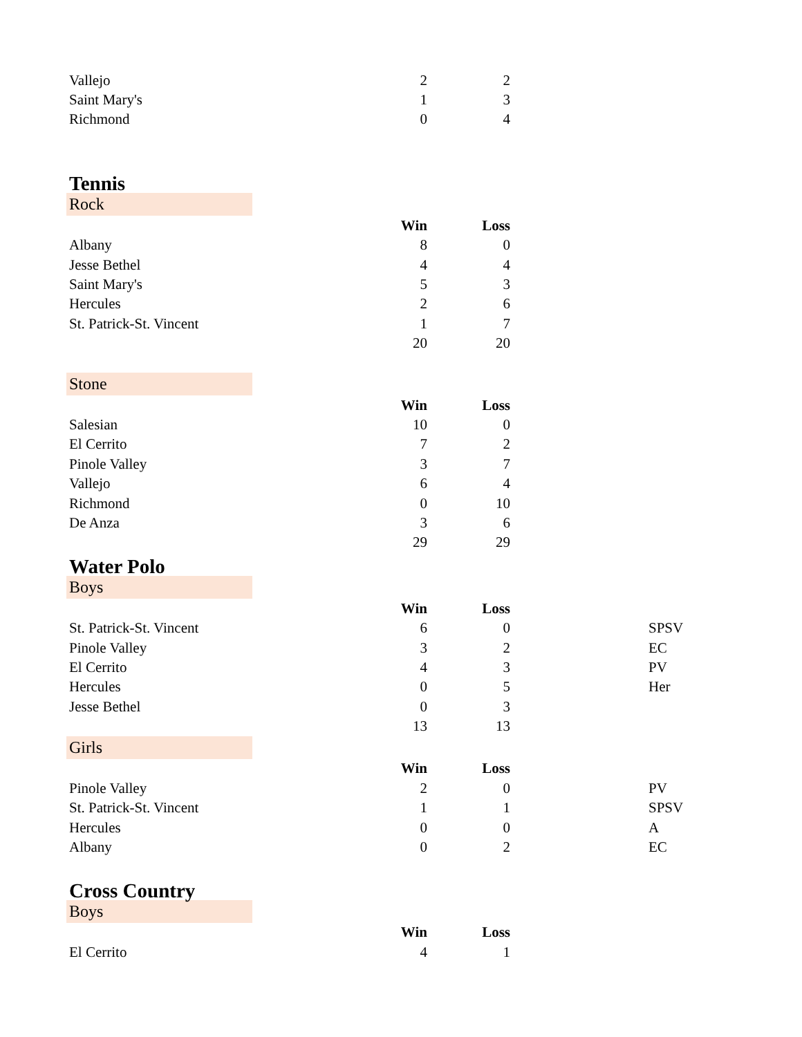| Vallejo | 2 | 2 |
| Saint Mary's | 1 | 3 |
| Richmond | 0 | 4 |
Tennis
Rock
| | Win | Loss |
| Albany | 8 | 0 |
| Jesse Bethel | 4 | 4 |
| Saint Mary's | 5 | 3 |
| Hercules | 2 | 6 |
| St. Patrick-St. Vincent | 1 | 7 |
| | 20 | 20 |
Stone
| | Win | Loss |
| Salesian | 10 | 0 |
| El Cerrito | 7 | 2 |
| Pinole Valley | 3 | 7 |
| Vallejo | 6 | 4 |
| Richmond | 0 | 10 |
| De Anza | 3 | 6 |
| | 29 | 29 |
Water Polo
Boys
| | Win | Loss | |
| St. Patrick-St. Vincent | 6 | 0 | SPSV |
| Pinole Valley | 3 | 2 | EC |
| El Cerrito | 4 | 3 | PV |
| Hercules | 0 | 5 | Her |
| Jesse Bethel | 0 | 3 | |
| | 13 | 13 | |
Girls
| | Win | Loss | |
| Pinole Valley | 2 | 0 | PV |
| St. Patrick-St. Vincent | 1 | 1 | SPSV |
| Hercules | 0 | 0 | A |
| Albany | 0 | 2 | EC |
Cross Country
Boys
| | Win | Loss |
| El Cerrito | 4 | 1 |